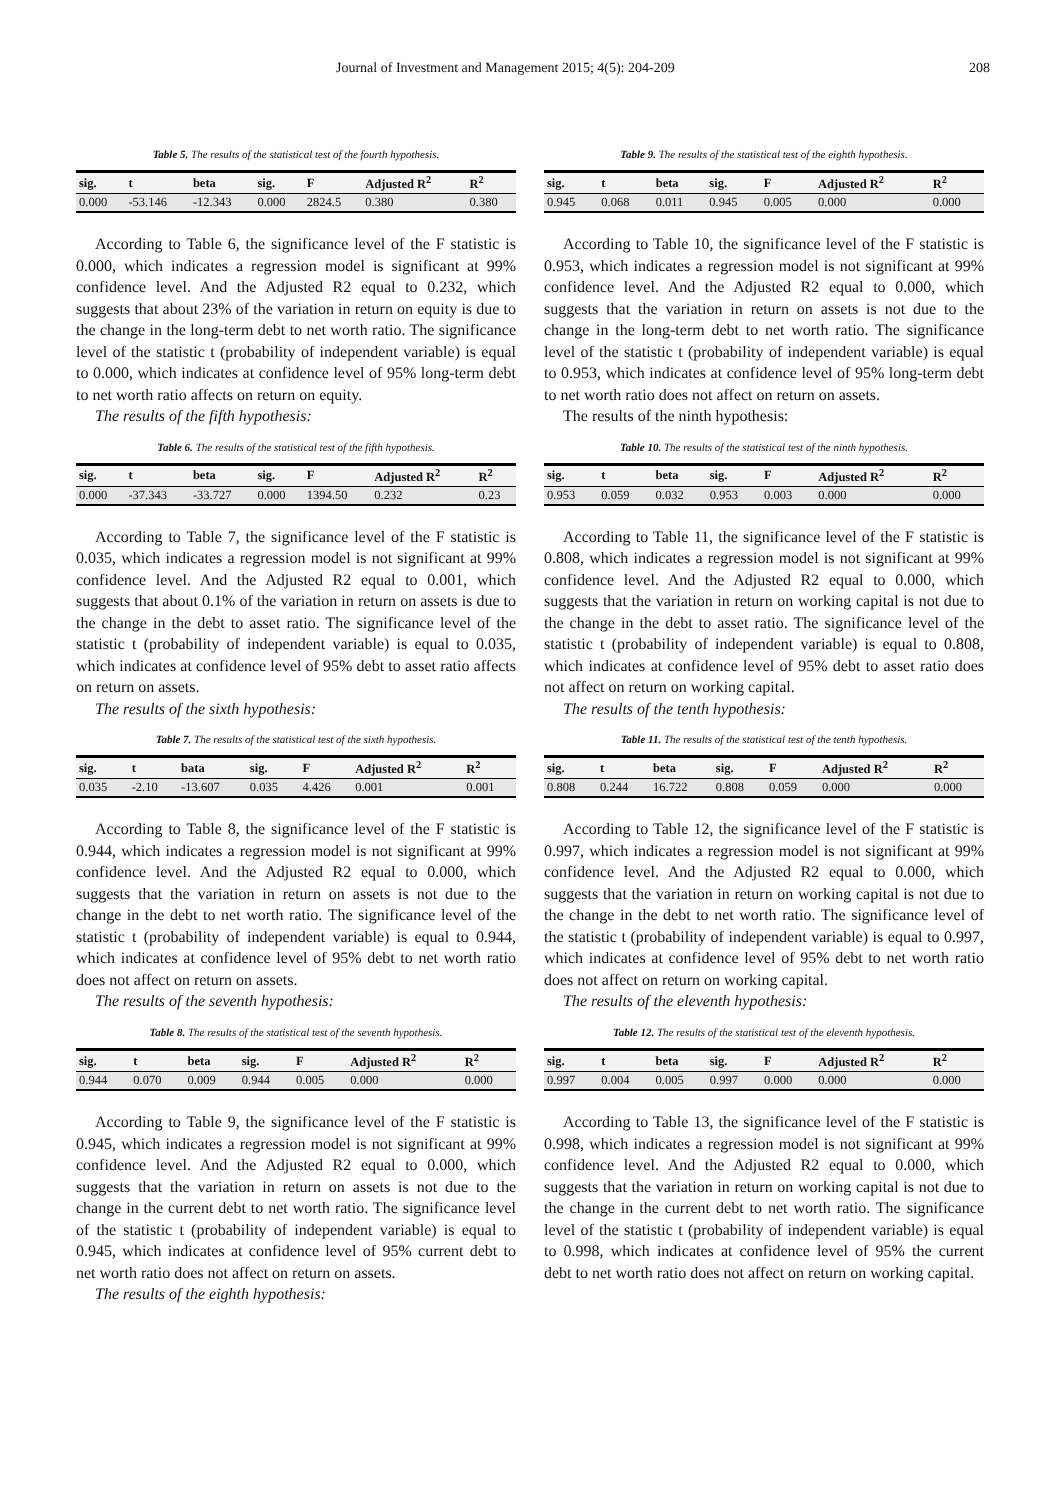Journal of Investment and Management 2015; 4(5): 204-209 208
Table 5. The results of the statistical test of the fourth hypothesis.
| sig. | t | beta | sig. | F | Adjusted R<sup>2</sup> | R<sup>2</sup> |
| --- | --- | --- | --- | --- | --- | --- |
| 0.000 | -53.146 | -12.343 | 0.000 | 2824.5 | 0.380 | 0.380 |
According to Table 6, the significance level of the F statistic is 0.000, which indicates a regression model is significant at 99% confidence level. And the Adjusted R2 equal to 0.232, which suggests that about 23% of the variation in return on equity is due to the change in the long-term debt to net worth ratio. The significance level of the statistic t (probability of independent variable) is equal to 0.000, which indicates at confidence level of 95% long-term debt to net worth ratio affects on return on equity.
The results of the fifth hypothesis:
Table 6. The results of the statistical test of the fifth hypothesis.
| sig. | t | beta | sig. | F | Adjusted R<sup>2</sup> | R<sup>2</sup> |
| --- | --- | --- | --- | --- | --- | --- |
| 0.000 | -37.343 | -33.727 | 0.000 | 1394.50 | 0.232 | 0.23 |
According to Table 7, the significance level of the F statistic is 0.035, which indicates a regression model is not significant at 99% confidence level. And the Adjusted R2 equal to 0.001, which suggests that about 0.1% of the variation in return on assets is due to the change in the debt to asset ratio. The significance level of the statistic t (probability of independent variable) is equal to 0.035, which indicates at confidence level of 95% debt to asset ratio affects on return on assets.
The results of the sixth hypothesis:
Table 7. The results of the statistical test of the sixth hypothesis.
| sig. | t | bata | sig. | F | Adjusted R<sup>2</sup> | R<sup>2</sup> |
| --- | --- | --- | --- | --- | --- | --- |
| 0.035 | -2.10 | -13.607 | 0.035 | 4.426 | 0.001 | 0.001 |
According to Table 8, the significance level of the F statistic is 0.944, which indicates a regression model is not significant at 99% confidence level. And the Adjusted R2 equal to 0.000, which suggests that the variation in return on assets is not due to the change in the debt to net worth ratio. The significance level of the statistic t (probability of independent variable) is equal to 0.944, which indicates at confidence level of 95% debt to net worth ratio does not affect on return on assets.
The results of the seventh hypothesis:
Table 8. The results of the statistical test of the seventh hypothesis.
| sig. | t | beta | sig. | F | Adjusted R<sup>2</sup> | R<sup>2</sup> |
| --- | --- | --- | --- | --- | --- | --- |
| 0.944 | 0.070 | 0.009 | 0.944 | 0.005 | 0.000 | 0.000 |
According to Table 9, the significance level of the F statistic is 0.945, which indicates a regression model is not significant at 99% confidence level. And the Adjusted R2 equal to 0.000, which suggests that the variation in return on assets is not due to the change in the current debt to net worth ratio. The significance level of the statistic t (probability of independent variable) is equal to 0.945, which indicates at confidence level of 95% current debt to net worth ratio does not affect on return on assets.
The results of the eighth hypothesis:
Table 9. The results of the statistical test of the eighth hypothesis.
| sig. | t | beta | sig. | F | Adjusted R<sup>2</sup> | R<sup>2</sup> |
| --- | --- | --- | --- | --- | --- | --- |
| 0.945 | 0.068 | 0.011 | 0.945 | 0.005 | 0.000 | 0.000 |
According to Table 10, the significance level of the F statistic is 0.953, which indicates a regression model is not significant at 99% confidence level. And the Adjusted R2 equal to 0.000, which suggests that the variation in return on assets is not due to the change in the long-term debt to net worth ratio. The significance level of the statistic t (probability of independent variable) is equal to 0.953, which indicates at confidence level of 95% long-term debt to net worth ratio does not affect on return on assets.
The results of the ninth hypothesis:
Table 10. The results of the statistical test of the ninth hypothesis.
| sig. | t | beta | sig. | F | Adjusted R<sup>2</sup> | R<sup>2</sup> |
| --- | --- | --- | --- | --- | --- | --- |
| 0.953 | 0.059 | 0.032 | 0.953 | 0.003 | 0.000 | 0.000 |
According to Table 11, the significance level of the F statistic is 0.808, which indicates a regression model is not significant at 99% confidence level. And the Adjusted R2 equal to 0.000, which suggests that the variation in return on working capital is not due to the change in the debt to asset ratio. The significance level of the statistic t (probability of independent variable) is equal to 0.808, which indicates at confidence level of 95% debt to asset ratio does not affect on return on working capital.
The results of the tenth hypothesis:
Table 11. The results of the statistical test of the tenth hypothesis.
| sig. | t | beta | sig. | F | Adjusted R<sup>2</sup> | R<sup>2</sup> |
| --- | --- | --- | --- | --- | --- | --- |
| 0.808 | 0.244 | 16.722 | 0.808 | 0.059 | 0.000 | 0.000 |
According to Table 12, the significance level of the F statistic is 0.997, which indicates a regression model is not significant at 99% confidence level. And the Adjusted R2 equal to 0.000, which suggests that the variation in return on working capital is not due to the change in the debt to net worth ratio. The significance level of the statistic t (probability of independent variable) is equal to 0.997, which indicates at confidence level of 95% debt to net worth ratio does not affect on return on working capital.
The results of the eleventh hypothesis:
Table 12. The results of the statistical test of the eleventh hypothesis.
| sig. | t | beta | sig. | F | Adjusted R<sup>2</sup> | R<sup>2</sup> |
| --- | --- | --- | --- | --- | --- | --- |
| 0.997 | 0.004 | 0.005 | 0.997 | 0.000 | 0.000 | 0.000 |
According to Table 13, the significance level of the F statistic is 0.998, which indicates a regression model is not significant at 99% confidence level. And the Adjusted R2 equal to 0.000, which suggests that the variation in return on working capital is not due to the change in the current debt to net worth ratio. The significance level of the statistic t (probability of independent variable) is equal to 0.998, which indicates at confidence level of 95% the current debt to net worth ratio does not affect on return on working capital.